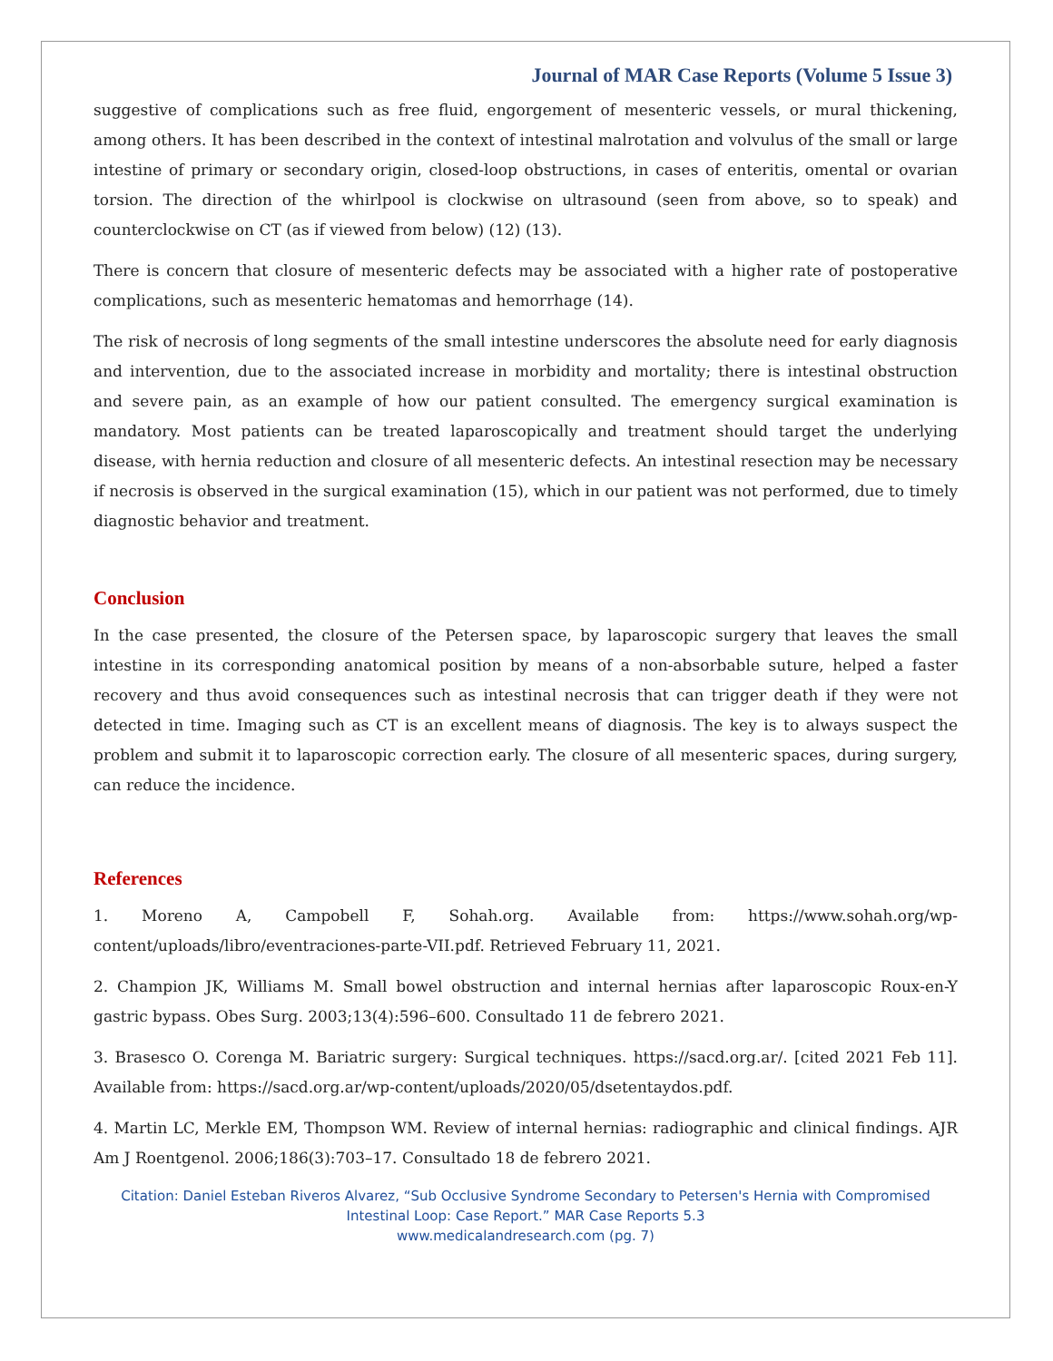Journal of MAR Case Reports (Volume 5 Issue 3)
suggestive of complications such as free fluid, engorgement of mesenteric vessels, or mural thickening, among others. It has been described in the context of intestinal malrotation and volvulus of the small or large intestine of primary or secondary origin, closed-loop obstructions, in cases of enteritis, omental or ovarian torsion. The direction of the whirlpool is clockwise on ultrasound (seen from above, so to speak) and counterclockwise on CT (as if viewed from below) (12) (13).
There is concern that closure of mesenteric defects may be associated with a higher rate of postoperative complications, such as mesenteric hematomas and hemorrhage (14).
The risk of necrosis of long segments of the small intestine underscores the absolute need for early diagnosis and intervention, due to the associated increase in morbidity and mortality; there is intestinal obstruction and severe pain, as an example of how our patient consulted. The emergency surgical examination is mandatory. Most patients can be treated laparoscopically and treatment should target the underlying disease, with hernia reduction and closure of all mesenteric defects. An intestinal resection may be necessary if necrosis is observed in the surgical examination (15), which in our patient was not performed, due to timely diagnostic behavior and treatment.
Conclusion
In the case presented, the closure of the Petersen space, by laparoscopic surgery that leaves the small intestine in its corresponding anatomical position by means of a non-absorbable suture, helped a faster recovery and thus avoid consequences such as intestinal necrosis that can trigger death if they were not detected in time. Imaging such as CT is an excellent means of diagnosis. The key is to always suspect the problem and submit it to laparoscopic correction early. The closure of all mesenteric spaces, during surgery, can reduce the incidence.
References
1. Moreno A, Campobell F, Sohah.org. Available from: https://www.sohah.org/wp-content/uploads/libro/eventraciones-parte-VII.pdf. Retrieved February 11, 2021.
2. Champion JK, Williams M. Small bowel obstruction and internal hernias after laparoscopic Roux-en-Y gastric bypass. Obes Surg. 2003;13(4):596–600. Consultado 11 de febrero 2021.
3. Brasesco O. Corenga M. Bariatric surgery: Surgical techniques. https://sacd.org.ar/. [cited 2021 Feb 11]. Available from: https://sacd.org.ar/wp-content/uploads/2020/05/dsetentaydos.pdf.
4. Martin LC, Merkle EM, Thompson WM. Review of internal hernias: radiographic and clinical findings. AJR Am J Roentgenol. 2006;186(3):703–17. Consultado 18 de febrero 2021.
Citation: Daniel Esteban Riveros Alvarez, “Sub Occlusive Syndrome Secondary to Petersen's Hernia with Compromised Intestinal Loop: Case Report.” MAR Case Reports 5.3
www.medicalandresearch.com (pg. 7)